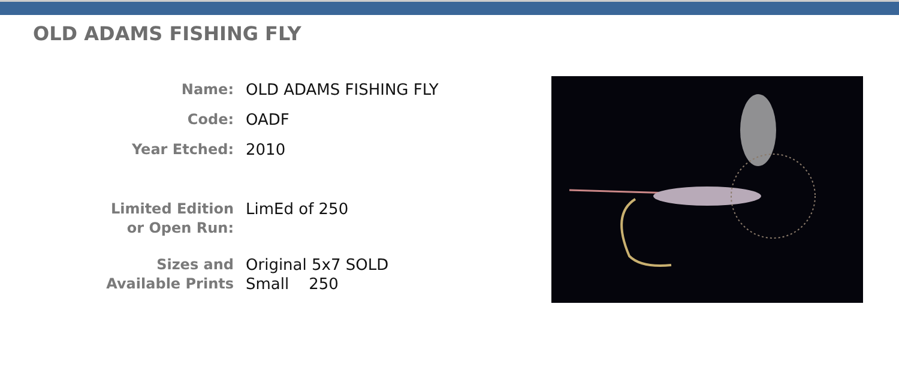OLD ADAMS FISHING FLY
| Name: | OLD ADAMS FISHING FLY |
| Code: | OADF |
| Year Etched: | 2010 |
| Limited Edition or Open Run: | LimEd of 250 |
| Sizes and Available Prints | Original 5x7 SOLD Small 250 |